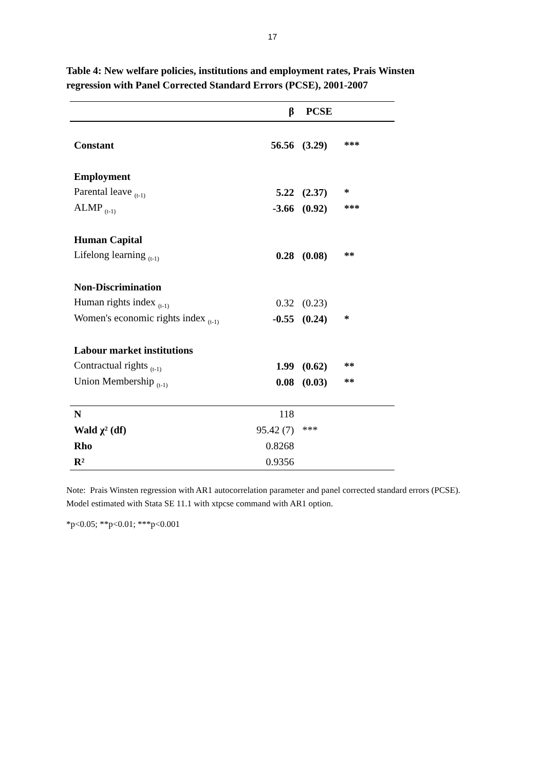17
Table 4: New welfare policies, institutions and employment rates, Prais Winsten regression with Panel Corrected Standard Errors (PCSE), 2001-2007
| | β | PCSE | |
| --- | --- | --- | --- |
| Constant | 56.56 | (3.29) | *** |
| Employment | | | |
| Parental leave <sub>(t-1)</sub> | 5.22 | (2.37) | * |
| ALMP <sub>(t-1)</sub> | -3.66 | (0.92) | *** |
| Human Capital | | | |
| Lifelong learning <sub>(t-1)</sub> | 0.28 | (0.08) | ** |
| Non-Discrimination | | | |
| Human rights index <sub>(t-1)</sub> | 0.32 | (0.23) | |
| Women's economic rights index <sub>(t-1)</sub> | -0.55 | (0.24) | * |
| Labour market institutions | | | |
| Contractual rights <sub>(t-1)</sub> | 1.99 | (0.62) | ** |
| Union Membership <sub>(t-1)</sub> | 0.08 | (0.03) | ** |
| N | 118 | | |
| Wald χ² (df) | 95.42 (7) | *** | |
| Rho | 0.8268 | | |
| R² | 0.9356 | | |
Note: Prais Winsten regression with AR1 autocorrelation parameter and panel corrected standard errors (PCSE). Model estimated with Stata SE 11.1 with xtpcse command with AR1 option.
*p<0.05; **p<0.01; ***p<0.001